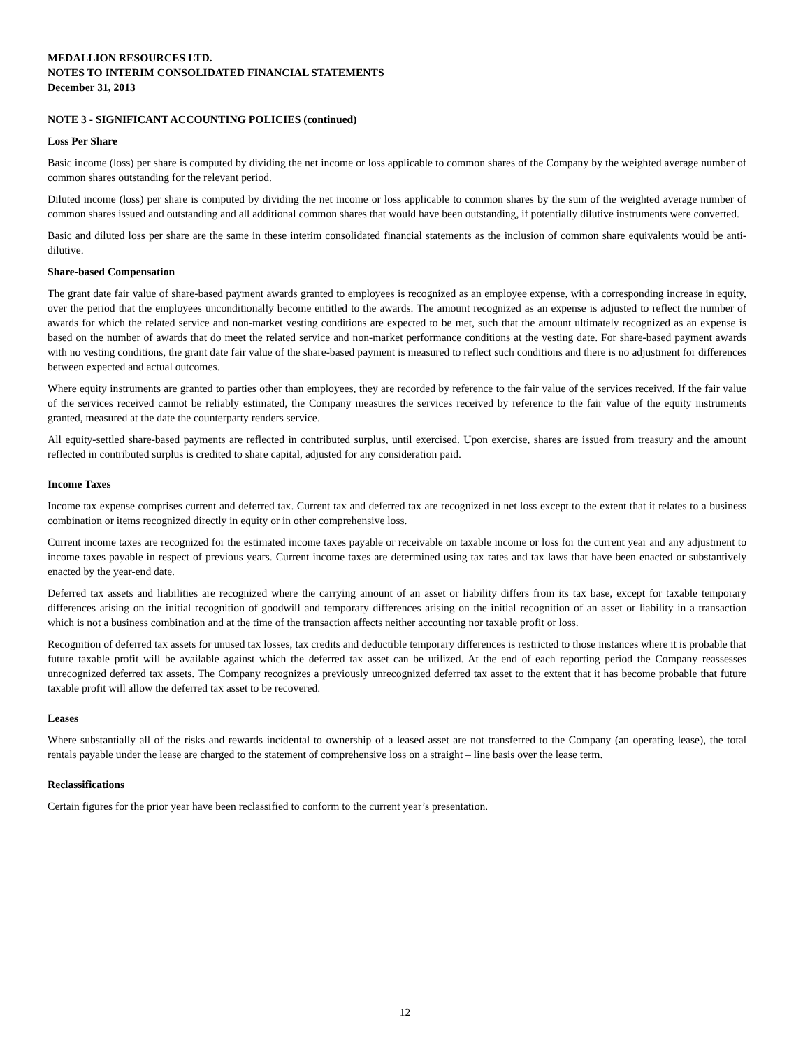MEDALLION RESOURCES LTD.
NOTES TO INTERIM CONSOLIDATED FINANCIAL STATEMENTS
December 31, 2013
NOTE 3 - SIGNIFICANT ACCOUNTING POLICIES (continued)
Loss Per Share
Basic income (loss) per share is computed by dividing the net income or loss applicable to common shares of the Company by the weighted average number of common shares outstanding for the relevant period.
Diluted income (loss) per share is computed by dividing the net income or loss applicable to common shares by the sum of the weighted average number of common shares issued and outstanding and all additional common shares that would have been outstanding, if potentially dilutive instruments were converted.
Basic and diluted loss per share are the same in these interim consolidated financial statements as the inclusion of common share equivalents would be anti-dilutive.
Share-based Compensation
The grant date fair value of share-based payment awards granted to employees is recognized as an employee expense, with a corresponding increase in equity, over the period that the employees unconditionally become entitled to the awards. The amount recognized as an expense is adjusted to reflect the number of awards for which the related service and non-market vesting conditions are expected to be met, such that the amount ultimately recognized as an expense is based on the number of awards that do meet the related service and non-market performance conditions at the vesting date. For share-based payment awards with no vesting conditions, the grant date fair value of the share-based payment is measured to reflect such conditions and there is no adjustment for differences between expected and actual outcomes.
Where equity instruments are granted to parties other than employees, they are recorded by reference to the fair value of the services received. If the fair value of the services received cannot be reliably estimated, the Company measures the services received by reference to the fair value of the equity instruments granted, measured at the date the counterparty renders service.
All equity-settled share-based payments are reflected in contributed surplus, until exercised. Upon exercise, shares are issued from treasury and the amount reflected in contributed surplus is credited to share capital, adjusted for any consideration paid.
Income Taxes
Income tax expense comprises current and deferred tax. Current tax and deferred tax are recognized in net loss except to the extent that it relates to a business combination or items recognized directly in equity or in other comprehensive loss.
Current income taxes are recognized for the estimated income taxes payable or receivable on taxable income or loss for the current year and any adjustment to income taxes payable in respect of previous years. Current income taxes are determined using tax rates and tax laws that have been enacted or substantively enacted by the year-end date.
Deferred tax assets and liabilities are recognized where the carrying amount of an asset or liability differs from its tax base, except for taxable temporary differences arising on the initial recognition of goodwill and temporary differences arising on the initial recognition of an asset or liability in a transaction which is not a business combination and at the time of the transaction affects neither accounting nor taxable profit or loss.
Recognition of deferred tax assets for unused tax losses, tax credits and deductible temporary differences is restricted to those instances where it is probable that future taxable profit will be available against which the deferred tax asset can be utilized. At the end of each reporting period the Company reassesses unrecognized deferred tax assets. The Company recognizes a previously unrecognized deferred tax asset to the extent that it has become probable that future taxable profit will allow the deferred tax asset to be recovered.
Leases
Where substantially all of the risks and rewards incidental to ownership of a leased asset are not transferred to the Company (an operating lease), the total rentals payable under the lease are charged to the statement of comprehensive loss on a straight – line basis over the lease term.
Reclassifications
Certain figures for the prior year have been reclassified to conform to the current year’s presentation.
12